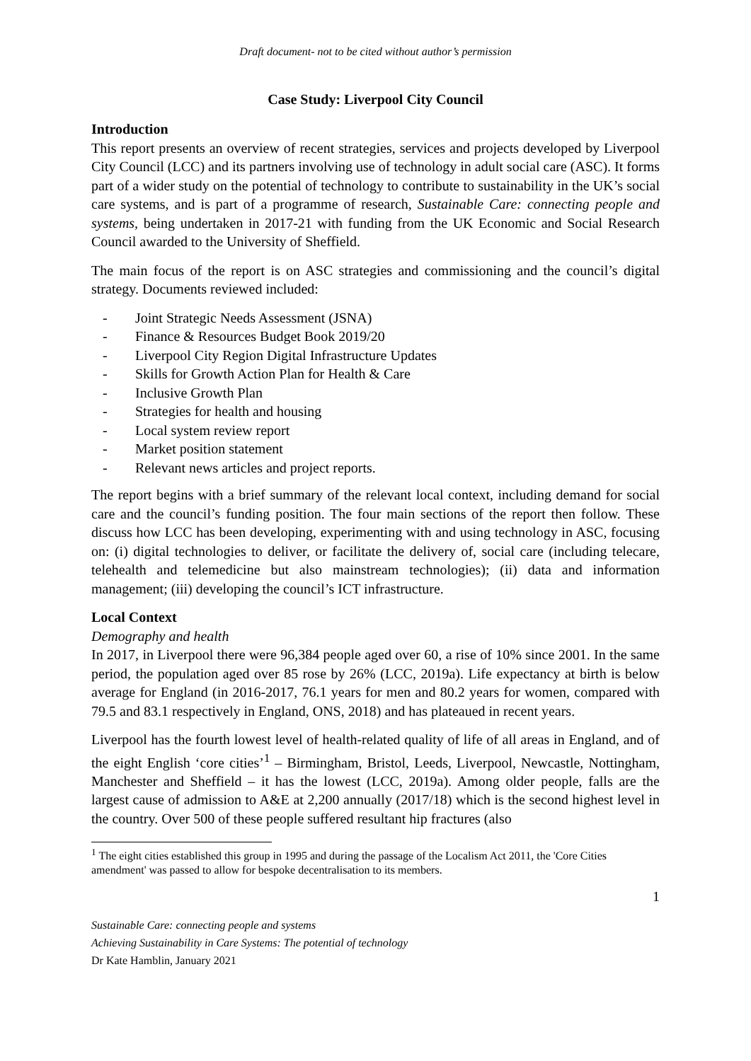Draft document- not to be cited without author’s permission
Case Study: Liverpool City Council
Introduction
This report presents an overview of recent strategies, services and projects developed by Liverpool City Council (LCC) and its partners involving use of technology in adult social care (ASC). It forms part of a wider study on the potential of technology to contribute to sustainability in the UK’s social care systems, and is part of a programme of research, Sustainable Care: connecting people and systems, being undertaken in 2017-21 with funding from the UK Economic and Social Research Council awarded to the University of Sheffield.
The main focus of the report is on ASC strategies and commissioning and the council’s digital strategy. Documents reviewed included:
- Joint Strategic Needs Assessment (JSNA)
- Finance & Resources Budget Book 2019/20
- Liverpool City Region Digital Infrastructure Updates
- Skills for Growth Action Plan for Health & Care
- Inclusive Growth Plan
- Strategies for health and housing
- Local system review report
- Market position statement
- Relevant news articles and project reports.
The report begins with a brief summary of the relevant local context, including demand for social care and the council’s funding position. The four main sections of the report then follow. These discuss how LCC has been developing, experimenting with and using technology in ASC, focusing on: (i) digital technologies to deliver, or facilitate the delivery of, social care (including telecare, telehealth and telemedicine but also mainstream technologies); (ii) data and information management; (iii) developing the council’s ICT infrastructure.
Local Context
Demography and health
In 2017, in Liverpool there were 96,384 people aged over 60, a rise of 10% since 2001. In the same period, the population aged over 85 rose by 26% (LCC, 2019a). Life expectancy at birth is below average for England (in 2016-2017, 76.1 years for men and 80.2 years for women, compared with 79.5 and 83.1 respectively in England, ONS, 2018) and has plateaued in recent years.
Liverpool has the fourth lowest level of health-related quality of life of all areas in England, and of the eight English ‘core cities’<sup>1</sup> – Birmingham, Bristol, Leeds, Liverpool, Newcastle, Nottingham, Manchester and Sheffield – it has the lowest (LCC, 2019a). Among older people, falls are the largest cause of admission to A&E at 2,200 annually (2017/18) which is the second highest level in the country. Over 500 of these people suffered resultant hip fractures (also
<sup>1</sup> The eight cities established this group in 1995 and during the passage of the Localism Act 2011, the 'Core Cities amendment' was passed to allow for bespoke decentralisation to its members.
1
Sustainable Care: connecting people and systems
Achieving Sustainability in Care Systems: The potential of technology
Dr Kate Hamblin, January 2021